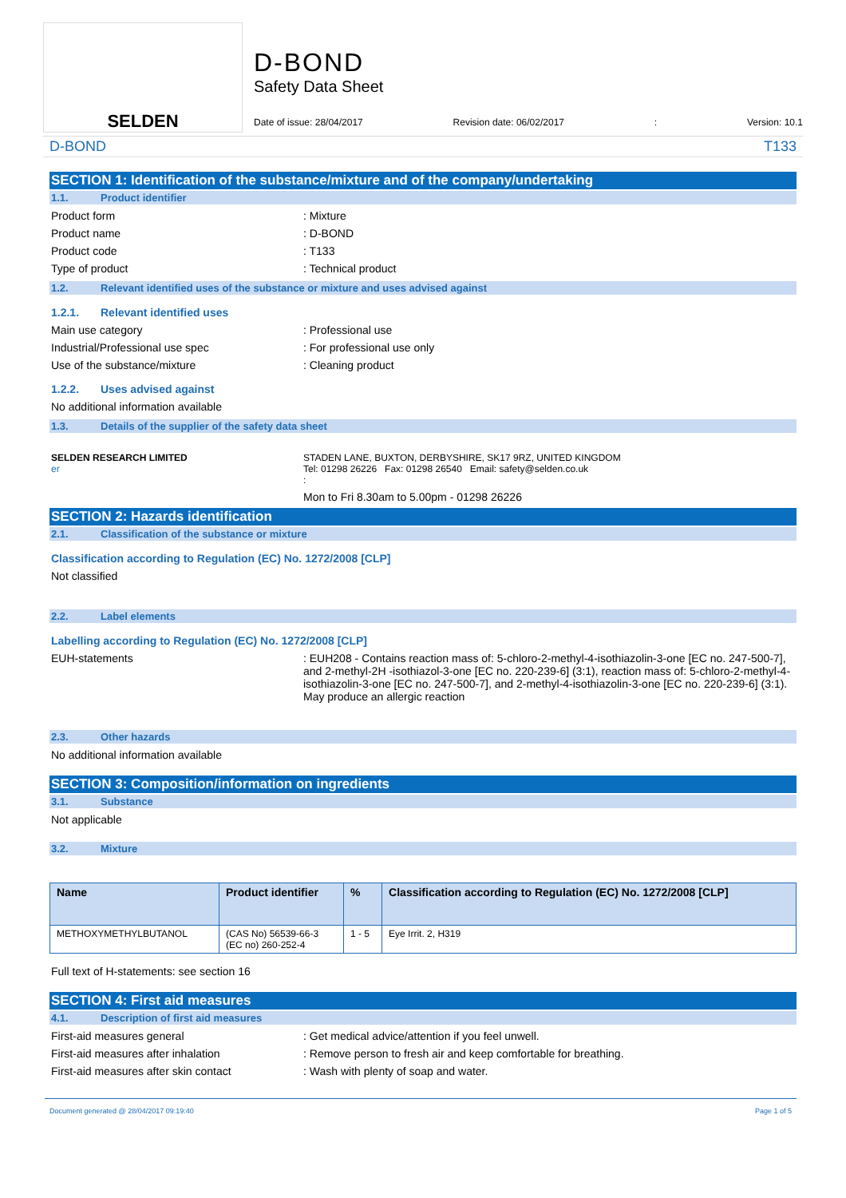SELDEN
D-BOND
Safety Data Sheet
Date of issue: 28/04/2017 Revision date: 06/02/2017: Version: 10.1
D-BOND T133
SECTION 1: Identification of the substance/mixture and of the company/undertaking
1.1. Product identifier
Product form : Mixture
Product name : D-BOND
Product code : T133
Type of product : Technical product
1.2. Relevant identified uses of the substance or mixture and uses advised against
1.2.1. Relevant identified uses
Main use category : Professional use
Industrial/Professional use spec : For professional use only
Use of the substance/mixture : Cleaning product
1.2.2. Uses advised against
No additional information available
1.3. Details of the supplier of the safety data sheet
SELDEN RESEARCH LIMITED
er
STADEN LANE, BUXTON, DERBYSHIRE, SK17 9RZ, UNITED KINGDOM
Tel: 01298 26226 Fax: 01298 26540 Email: safety@selden.co.uk
:
Mon to Fri 8.30am to 5.00pm - 01298 26226
SECTION 2: Hazards identification
2.1. Classification of the substance or mixture
Classification according to Regulation (EC) No. 1272/2008 [CLP]
Not classified
2.2. Label elements
Labelling according to Regulation (EC) No. 1272/2008 [CLP]
EUH-statements : EUH208 - Contains reaction mass of: 5-chloro-2-methyl-4-isothiazolin-3-one [EC no. 247-500-7], and 2-methyl-2H -isothiazol-3-one [EC no. 220-239-6] (3:1), reaction mass of: 5-chloro-2-methyl-4-isothiazolin-3-one [EC no. 247-500-7], and 2-methyl-4-isothiazolin-3-one [EC no. 220-239-6] (3:1). May produce an allergic reaction
2.3. Other hazards
No additional information available
SECTION 3: Composition/information on ingredients
3.1. Substance
Not applicable
3.2. Mixture
| Name | Product identifier | % | Classification according to Regulation (EC) No. 1272/2008 [CLP] |
| --- | --- | --- | --- |
| METHOXYMETHYLBUTANOL | (CAS No) 56539-66-3 (EC no) 260-252-4 | 1 - 5 | Eye Irrit. 2, H319 |
Full text of H-statements: see section 16
SECTION 4: First aid measures
4.1. Description of first aid measures
First-aid measures general : Get medical advice/attention if you feel unwell.
First-aid measures after inhalation : Remove person to fresh air and keep comfortable for breathing.
First-aid measures after skin contact : Wash with plenty of soap and water.
Document generated @ 28/04/2017 09:19:40 Page 1 of 5